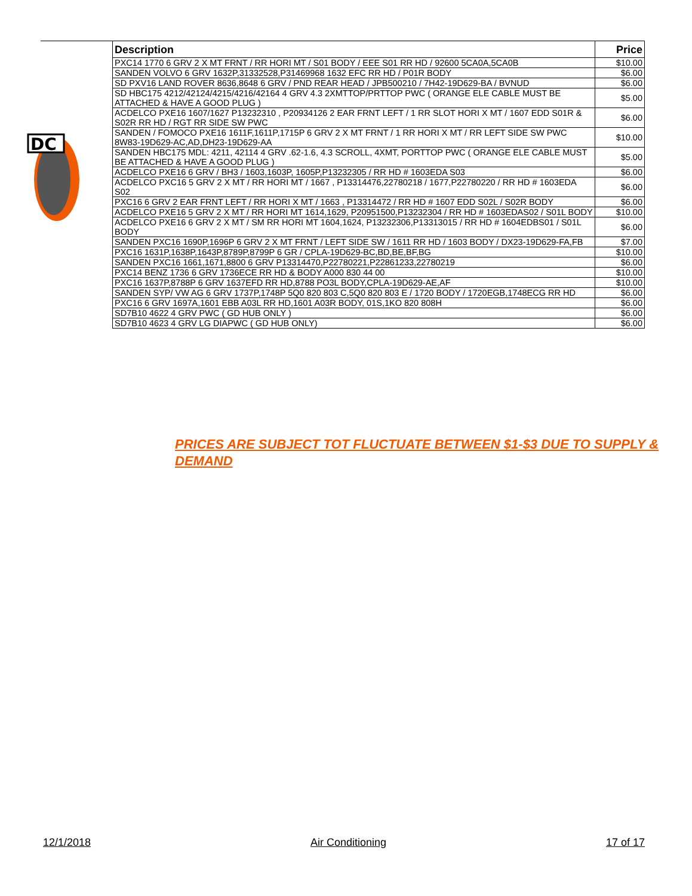DC
| Description | Price |
| --- | --- |
| PXC14 1770 6 GRV 2 X MT FRNT / RR HORI MT / S01 BODY / EEE S01 RR HD / 92600 5CA0A,5CA0B | $10.00 |
| SANDEN VOLVO 6 GRV 1632P,31332528,P31469968 1632 EFC RR HD / P01R BODY | $6.00 |
| SD PXV16 LAND ROVER 8636,8648 6 GRV / PND REAR HEAD / JPB500210 / 7H42-19D629-BA / BVNUD | $6.00 |
| SD HBC175 4212/42124/4215/4216/42164 4 GRV 4.3 2XMTTOP/PRTTOP PWC ( ORANGE ELE CABLE MUST BE ATTACHED & HAVE A GOOD PLUG ) | $5.00 |
| ACDELCO PXE16 1607/1627 P13232310 , P20934126 2 EAR FRNT LEFT / 1 RR SLOT HORI X MT / 1607 EDD S01R & S02R RR HD / RGT RR SIDE SW PWC | $6.00 |
| SANDEN / FOMOCO PXE16 1611F,1611P,1715P 6 GRV 2 X MT FRNT / 1 RR HORI X MT / RR LEFT SIDE SW PWC 8W83-19D629-AC,AD,DH23-19D629-AA | $10.00 |
| SANDEN HBC175 MDL: 4211, 42114 4 GRV .62-1.6, 4.3 SCROLL, 4XMT, PORTTOP PWC ( ORANGE ELE CABLE MUST BE ATTACHED & HAVE A GOOD PLUG ) | $5.00 |
| ACDELCO PXE16 6 GRV / BH3 / 1603,1603P, 1605P,P13232305 / RR HD # 1603EDA S03 | $6.00 |
| ACDELCO PXC16 5 GRV 2 X MT / RR HORI MT / 1667 , P13314476,22780218 / 1677,P22780220 / RR HD # 1603EDA S02 | $6.00 |
| PXC16 6 GRV 2 EAR FRNT LEFT / RR HORI X MT / 1663 , P13314472 / RR HD # 1607 EDD S02L / S02R BODY | $6.00 |
| ACDELCO PXE16 5 GRV 2 X MT / RR HORI MT 1614,1629, P20951500,P13232304 / RR HD # 1603EDAS02 / S01L BODY | $10.00 |
| ACDELCO PXE16 6 GRV 2 X MT / SM RR HORI MT 1604,1624, P13232306,P13313015 / RR HD # 1604EDBS01 / S01L BODY | $6.00 |
| SANDEN PXC16 1690P,1696P 6 GRV 2 X MT FRNT / LEFT SIDE SW / 1611 RR HD / 1603 BODY / DX23-19D629-FA,FB | $7.00 |
| PXC16 1631P,1638P,1643P,8789P,8799P 6 GR / CPLA-19D629-BC,BD,BE,BF,BG | $10.00 |
| SANDEN PXC16 1661,1671,8800 6 GRV P13314470,P22780221,P22861233,22780219 | $6.00 |
| PXC14 BENZ 1736 6 GRV 1736ECE RR HD & BODY A000 830 44 00 | $10.00 |
| PXC16 1637P,8788P 6 GRV 1637EFD RR HD,8788 PO3L BODY,CPLA-19D629-AE,AF | $10.00 |
| SANDEN SYP/ VW AG 6 GRV 1737P,1748P 5Q0 820 803 C,5Q0 820 803 E / 1720 BODY / 1720EGB,1748ECG RR HD | $6.00 |
| PXC16 6 GRV 1697A,1601 EBB A03L RR HD,1601 A03R BODY, 01S,1KO 820 808H | $6.00 |
| SD7B10 4622 4 GRV PWC ( GD HUB ONLY ) | $6.00 |
| SD7B10 4623 4 GRV LG DIAPWC ( GD HUB ONLY) | $6.00 |
PRICES ARE SUBJECT TOT FLUCTUATE BETWEEN $1-$3 DUE TO SUPPLY & DEMAND
12/1/2018 Air Conditioning 17 of 17